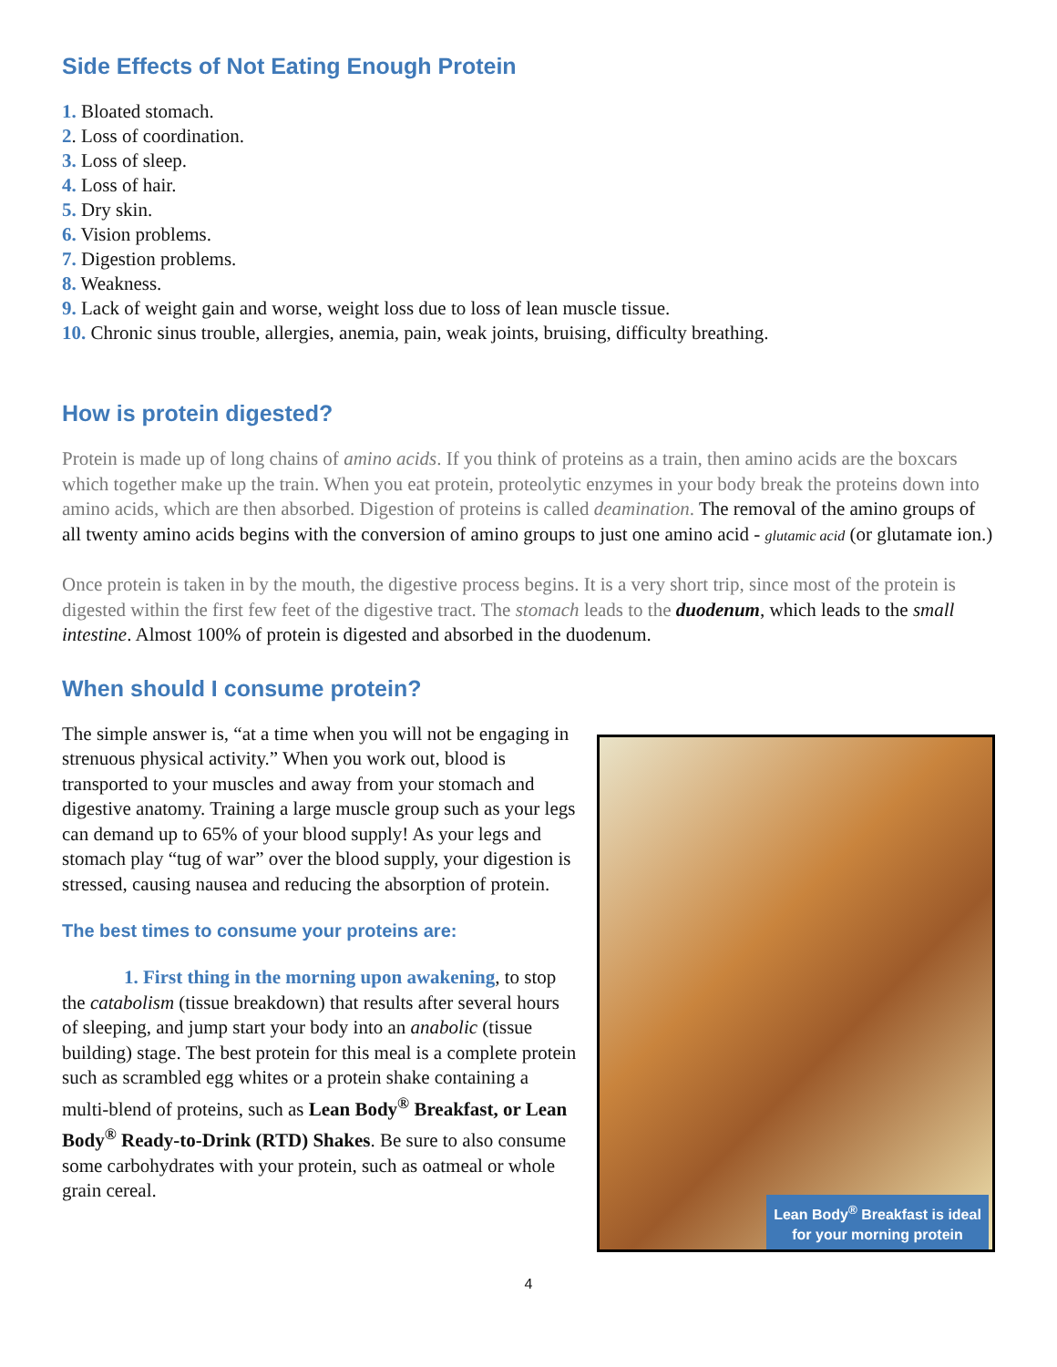Side Effects of Not Eating Enough Protein
1. Bloated stomach.
2. Loss of coordination.
3. Loss of sleep.
4. Loss of hair.
5. Dry skin.
6. Vision problems.
7. Digestion problems.
8. Weakness.
9. Lack of weight gain and worse, weight loss due to loss of lean muscle tissue.
10. Chronic sinus trouble, allergies, anemia, pain, weak joints, bruising, difficulty breathing.
How is protein digested?
Protein is made up of long chains of amino acids. If you think of proteins as a train, then amino acids are the boxcars which together make up the train. When you eat protein, proteolytic enzymes in your body break the proteins down into amino acids, which are then absorbed. Digestion of proteins is called deamination. The removal of the amino groups of all twenty amino acids begins with the conversion of amino groups to just one amino acid - glutamic acid (or glutamate ion.)
Once protein is taken in by the mouth, the digestive process begins. It is a very short trip, since most of the protein is digested within the first few feet of the digestive tract. The stomach leads to the duodenum, which leads to the small intestine. Almost 100% of protein is digested and absorbed in the duodenum.
When should I consume protein?
The simple answer is, “at a time when you will not be engaging in strenuous physical activity.” When you work out, blood is transported to your muscles and away from your stomach and digestive anatomy. Training a large muscle group such as your legs can demand up to 65% of your blood supply! As your legs and stomach play “tug of war” over the blood supply, your digestion is stressed, causing nausea and reducing the absorption of protein.
The best times to consume your proteins are:
1. First thing in the morning upon awakening, to stop the catabolism (tissue breakdown) that results after several hours of sleeping, and jump start your body into an anabolic (tissue building) stage. The best protein for this meal is a complete protein such as scrambled egg whites or a protein shake containing a multi-blend of proteins, such as Lean Body<sup>®</sup> Breakfast, or Lean Body<sup>®</sup> Ready-to-Drink (RTD) Shakes. Be sure to also consume some carbohydrates with your protein, such as oatmeal or whole grain cereal.
Lean Body<sup>®</sup> Breakfast is ideal for your morning protein
4